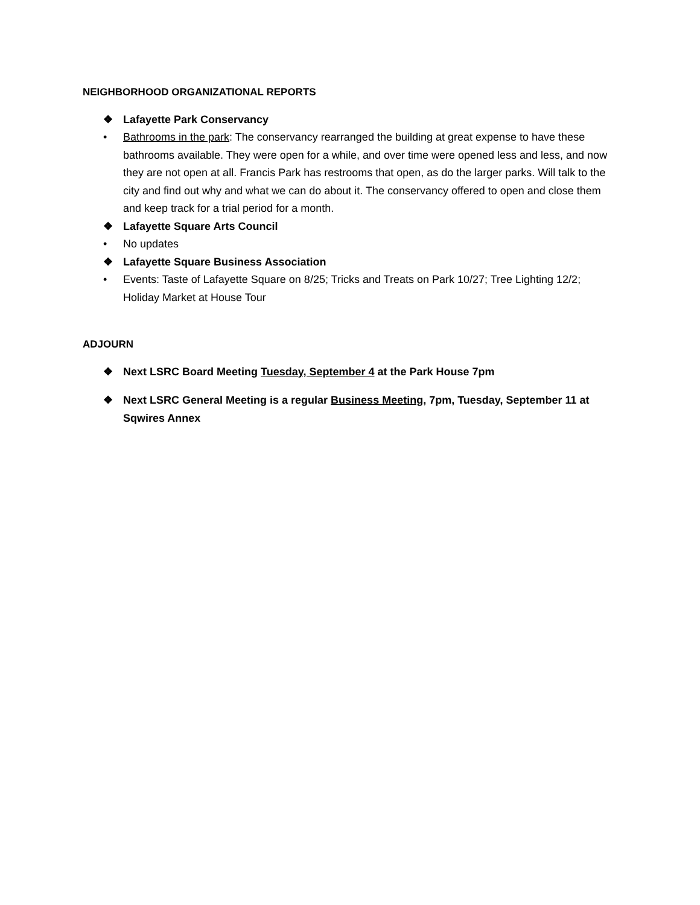NEIGHBORHOOD ORGANIZATIONAL REPORTS
❖ Lafayette Park Conservancy
• Bathrooms in the park: The conservancy rearranged the building at great expense to have these bathrooms available. They were open for a while, and over time were opened less and less, and now they are not open at all. Francis Park has restrooms that open, as do the larger parks. Will talk to the city and find out why and what we can do about it. The conservancy offered to open and close them and keep track for a trial period for a month.
❖ Lafayette Square Arts Council
• No updates
❖ Lafayette Square Business Association
• Events: Taste of Lafayette Square on 8/25; Tricks and Treats on Park 10/27; Tree Lighting 12/2; Holiday Market at House Tour
ADJOURN
❖ Next LSRC Board Meeting Tuesday, September 4 at the Park House 7pm
❖ Next LSRC General Meeting is a regular Business Meeting, 7pm, Tuesday, September 11 at Sqwires Annex